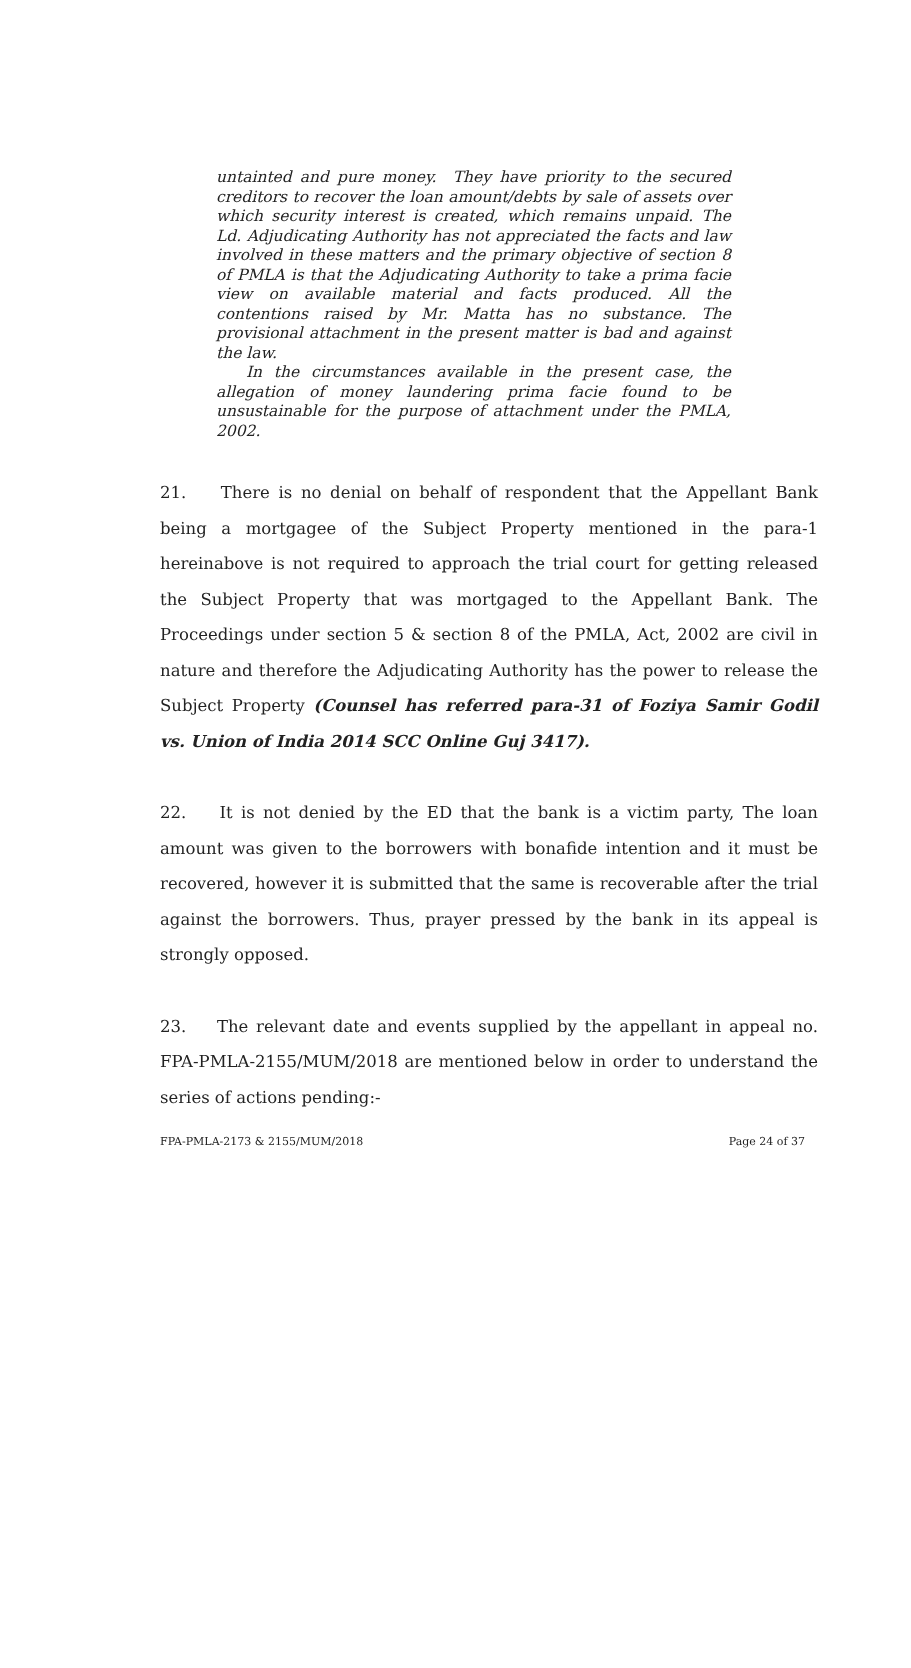untainted and pure money. They have priority to the secured creditors to recover the loan amount/debts by sale of assets over which security interest is created, which remains unpaid. The Ld. Adjudicating Authority has not appreciated the facts and law involved in these matters and the primary objective of section 8 of PMLA is that the Adjudicating Authority to take a prima facie view on available material and facts produced. All the contentions raised by Mr. Matta has no substance. The provisional attachment in the present matter is bad and against the law.
In the circumstances available in the present case, the allegation of money laundering prima facie found to be unsustainable for the purpose of attachment under the PMLA, 2002.
21. There is no denial on behalf of respondent that the Appellant Bank being a mortgagee of the Subject Property mentioned in the para-1 hereinabove is not required to approach the trial court for getting released the Subject Property that was mortgaged to the Appellant Bank. The Proceedings under section 5 & section 8 of the PMLA, Act, 2002 are civil in nature and therefore the Adjudicating Authority has the power to release the Subject Property (Counsel has referred para-31 of Foziya Samir Godil vs. Union of India 2014 SCC Online Guj 3417).
22. It is not denied by the ED that the bank is a victim party, The loan amount was given to the borrowers with bonafide intention and it must be recovered, however it is submitted that the same is recoverable after the trial against the borrowers. Thus, prayer pressed by the bank in its appeal is strongly opposed.
23. The relevant date and events supplied by the appellant in appeal no. FPA-PMLA-2155/MUM/2018 are mentioned below in order to understand the series of actions pending:-
FPA-PMLA-2173 & 2155/MUM/2018 Page 24 of 37